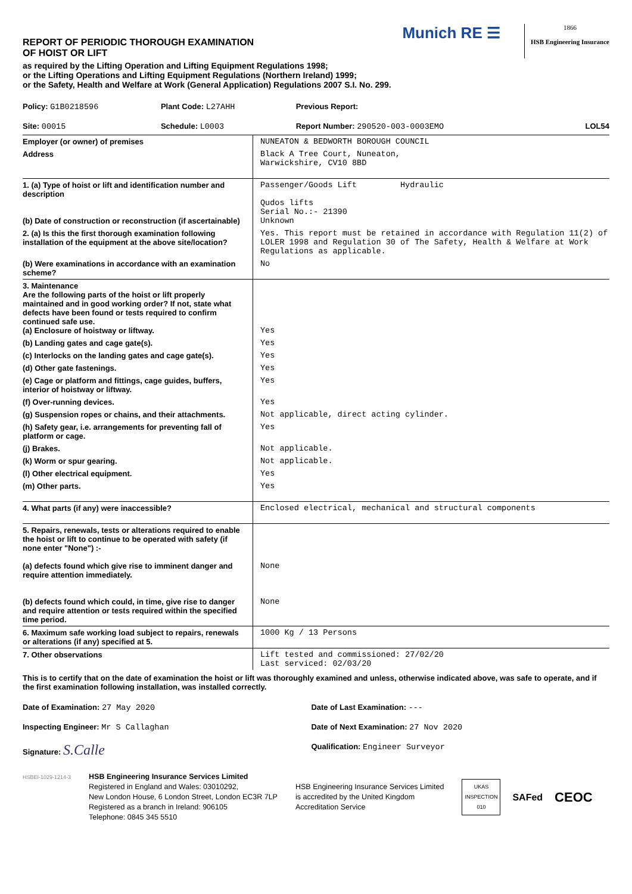REPORT OF PERIODIC THOROUGH EXAMINATION
OF HOIST OR LIFT
Munich RE ☰
1866
HSB Engineering Insurance
as required by the Lifting Operation and Lifting Equipment Regulations 1998;
or the Lifting Operations and Lifting Equipment Regulations (Northern Ireland) 1999;
or the Safety, Health and Welfare at Work (General Application) Regulations 2007 S.I. No. 299.
| Policy: G1B0218596 | Plant Code: L27AHH | Previous Report: | |
| Site: 00015 | Schedule: L0003 | Report Number: 290520-003-0003EMO | LOL54 |
| Employer (or owner) of premises | NUNEATON & BEDWORTH BOROUGH COUNCIL |
| Address | Black A Tree Court, Nuneaton, Warwickshire, CV10 8BD |
| 1. (a) Type of hoist or lift and identification number and description (b) Date of construction or reconstruction (if ascertainable) | Passenger/Goods Lift Hydraulic Qudos lifts Serial No.:- 21390 Unknown |
| 2. (a) Is this the first thorough examination following installation of the equipment at the above site/location? | Yes. This report must be retained in accordance with Regulation 11(2) of LOLER 1998 and Regulation 30 of The Safety, Health & Welfare at Work Regulations as applicable. |
| (b) Were examinations in accordance with an examination scheme? | No |
| 3. Maintenance Are the following parts of the hoist or lift properly maintained and in good working order? If not, state what defects have been found or tests required to confirm continued safe use. (a) Enclosure of hoistway or liftway. | Yes |
| (b) Landing gates and cage gate(s). | Yes |
| (c) Interlocks on the landing gates and cage gate(s). | Yes |
| (d) Other gate fastenings. | Yes |
| (e) Cage or platform and fittings, cage guides, buffers, interior of hoistway or liftway. | Yes |
| (f) Over-running devices. | Yes |
| (g) Suspension ropes or chains, and their attachments. | Not applicable, direct acting cylinder. |
| (h) Safety gear, i.e. arrangements for preventing fall of platform or cage. | Yes |
| (j) Brakes. | Not applicable. |
| (k) Worm or spur gearing. | Not applicable. |
| (l) Other electrical equipment. | Yes |
| (m) Other parts. | Yes |
| 4. What parts (if any) were inaccessible? | Enclosed electrical, mechanical and structural components |
| 5. Repairs, renewals, tests or alterations required to enable the hoist or lift to continue to be operated with safety (if none enter "None") :- (a) defects found which give rise to imminent danger and require attention immediately. (b) defects found which could, in time, give rise to danger and require attention or tests required within the specified time period. | None None |
| 6. Maximum safe working load subject to repairs, renewals or alterations (if any) specified at 5. | 1000 Kg / 13 Persons |
| 7. Other observations | Lift tested and commissioned: 27/02/20 Last serviced: 02/03/20 |
This is to certify that on the date of examination the hoist or lift was thoroughly examined and unless, otherwise indicated above, was safe to operate, and if the first examination following installation, was installed correctly.
| Date of Examination: 27 May 2020 | Date of Last Examination: --- |
| Inspecting Engineer: Mr S Callaghan | Date of Next Examination: 27 Nov 2020 |
| Signature: S.Calle | Qualification: Engineer Surveyor |
HSBEI-1029-1214-3
HSB Engineering Insurance Services Limited
Registered in England and Wales: 03010292,
New London House, 6 London Street, London EC3R 7LP
Registered as a branch in Ireland: 906105
Telephone: 0845 345 5510
HSB Engineering Insurance Services Limited
is accredited by the United Kingdom
Accreditation Service
UKAS
INSPECTION
010
SAFed CEOC